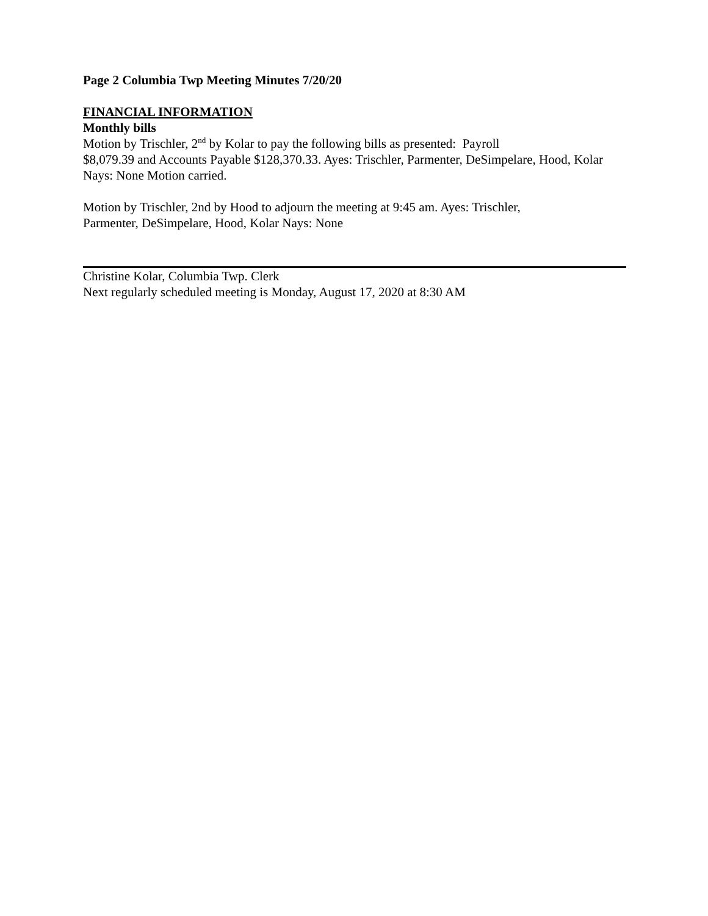Page 2 Columbia Twp Meeting Minutes 7/20/20
FINANCIAL INFORMATION
Monthly bills
Motion by Trischler, 2<sup>nd</sup> by Kolar to pay the following bills as presented: Payroll
$8,079.39 and Accounts Payable $128,370.33. Ayes: Trischler, Parmenter, DeSimpelare, Hood, Kolar Nays: None Motion carried.
Motion by Trischler, 2nd by Hood to adjourn the meeting at 9:45 am. Ayes: Trischler,
Parmenter, DeSimpelare, Hood, Kolar Nays: None
Christine Kolar, Columbia Twp. Clerk
Next regularly scheduled meeting is Monday, August 17, 2020 at 8:30 AM